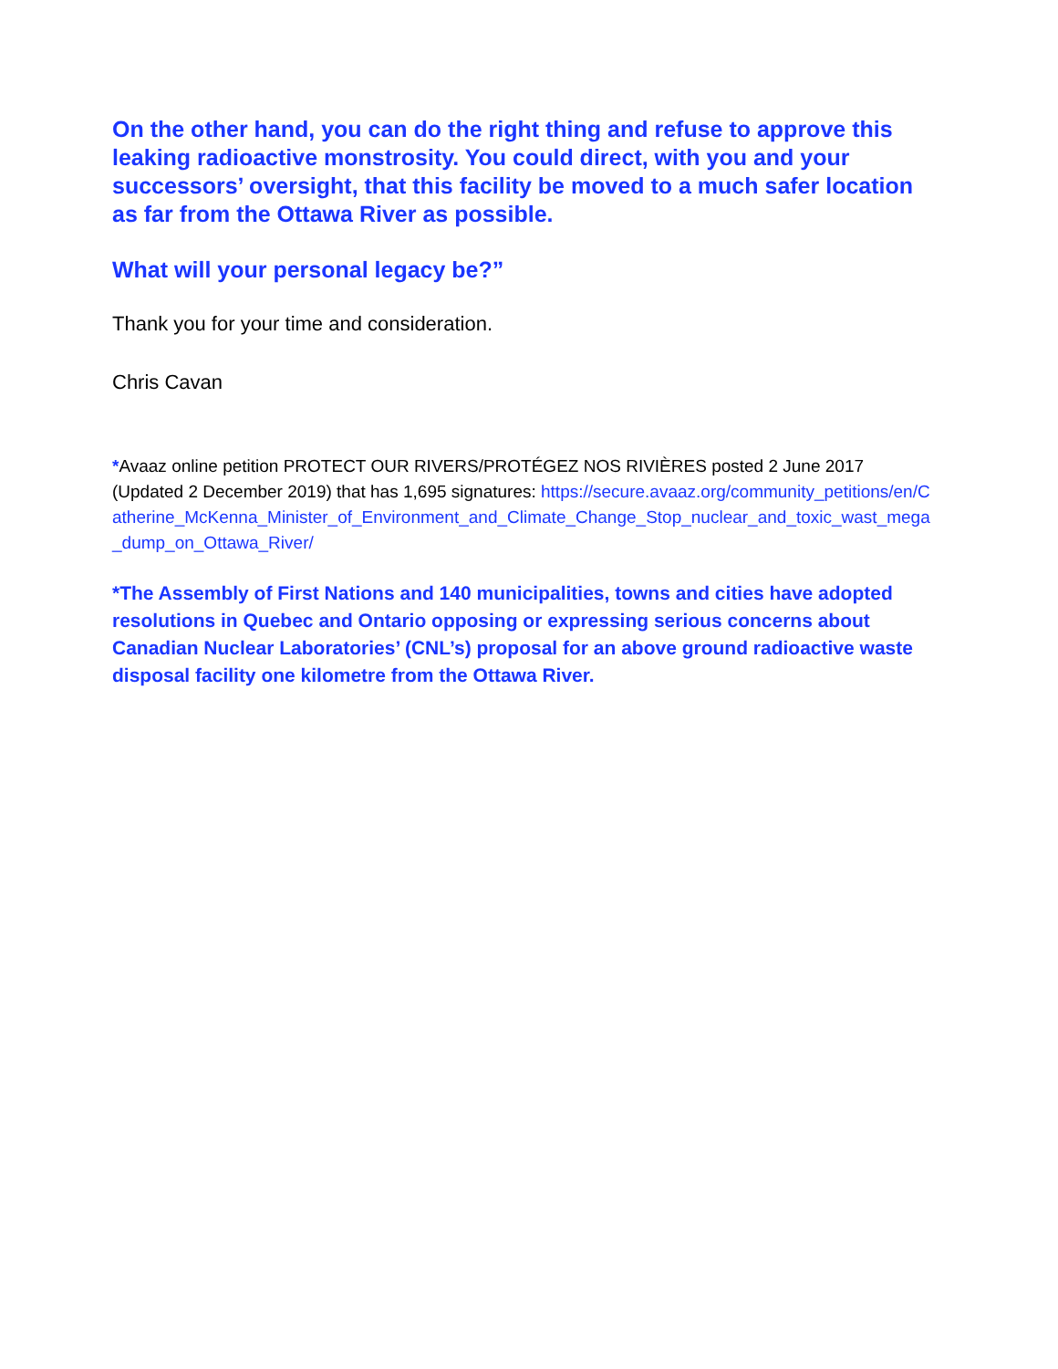On the other hand, you can do the right thing and refuse to approve this leaking radioactive monstrosity. You could direct, with you and your successors’ oversight, that this facility be moved to a much safer location as far from the Ottawa River as possible.
What will your personal legacy be?”
Thank you for your time and consideration.
Chris Cavan
*Avaaz online petition PROTECT OUR RIVERS/PROTÉGEZ NOS RIVIÈRES posted 2 June 2017 (Updated 2 December 2019) that has 1,695 signatures: https://secure.avaaz.org/community_petitions/en/Catherine_McKenna_Minister_of_Environment_and_Climate_Change_Stop_nuclear_and_toxic_wast_mega_dump_on_Ottawa_River/
*The Assembly of First Nations and 140 municipalities, towns and cities have adopted resolutions in Quebec and Ontario opposing or expressing serious concerns about Canadian Nuclear Laboratories’ (CNL’s) proposal for an above ground radioactive waste disposal facility one kilometre from the Ottawa River.